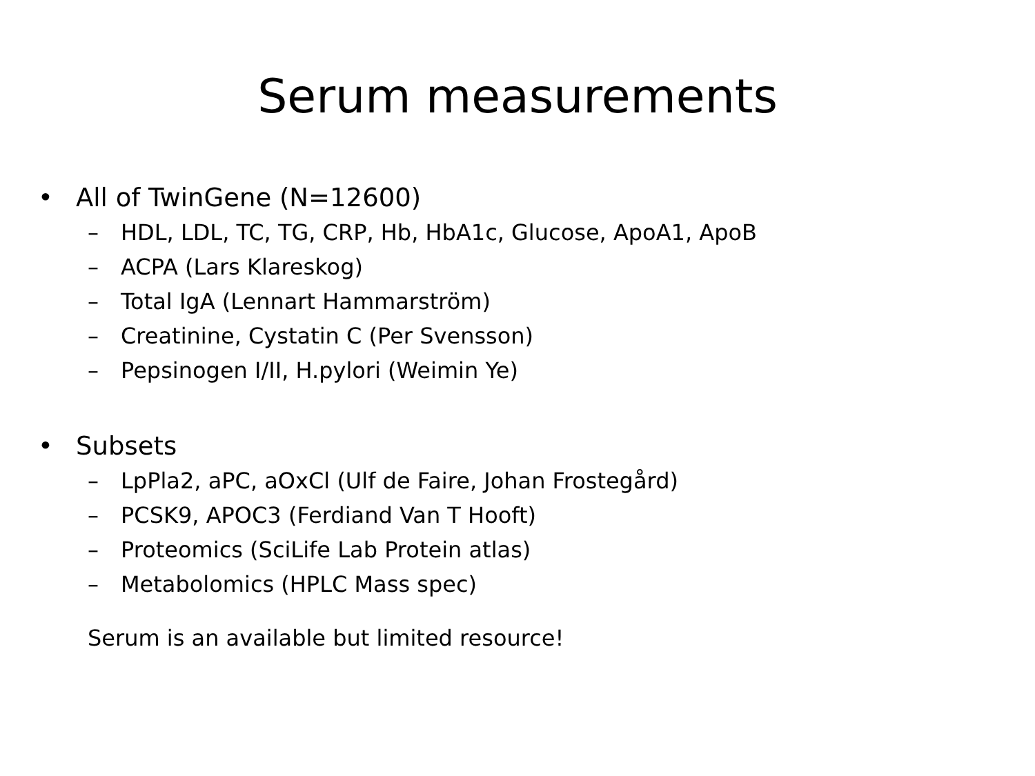Serum measurements
• All of TwinGene (N=12600)
– HDL, LDL, TC, TG, CRP, Hb, HbA1c, Glucose, ApoA1, ApoB
– ACPA (Lars Klareskog)
– Total IgA (Lennart Hammarström)
– Creatinine, Cystatin C (Per Svensson)
– Pepsinogen I/II, H.pylori (Weimin Ye)
• Subsets
– LpPla2, aPC, aOxCl (Ulf de Faire, Johan Frostegård)
– PCSK9, APOC3 (Ferdiand Van T Hooft)
– Proteomics (SciLife Lab Protein atlas)
– Metabolomics (HPLC Mass spec)
Serum is an available but limited resource!